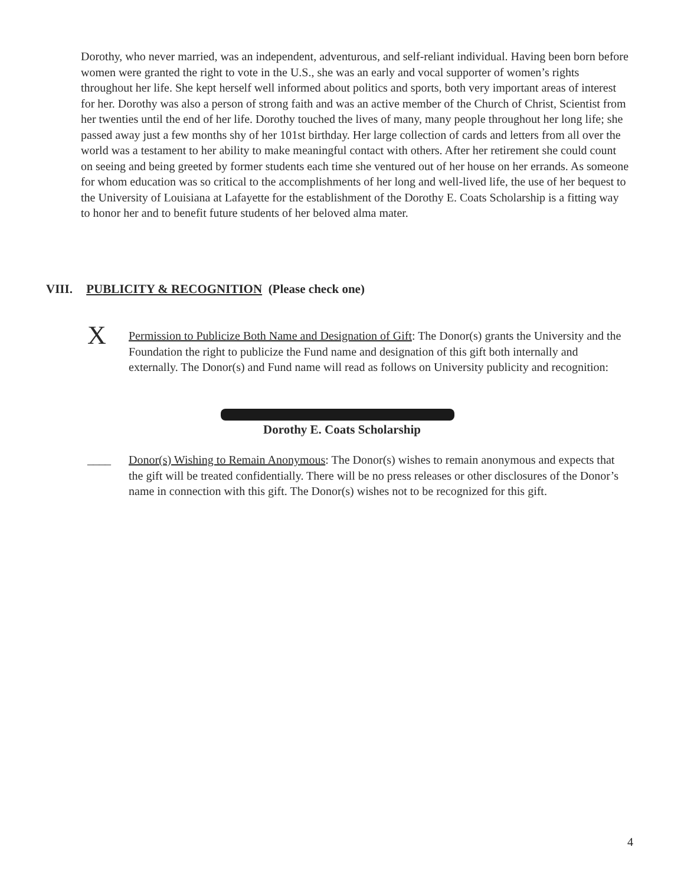Dorothy, who never married, was an independent, adventurous, and self-reliant individual. Having been born before women were granted the right to vote in the U.S., she was an early and vocal supporter of women’s rights throughout her life. She kept herself well informed about politics and sports, both very important areas of interest for her. Dorothy was also a person of strong faith and was an active member of the Church of Christ, Scientist from her twenties until the end of her life. Dorothy touched the lives of many, many people throughout her long life; she passed away just a few months shy of her 101st birthday. Her large collection of cards and letters from all over the world was a testament to her ability to make meaningful contact with others. After her retirement she could count on seeing and being greeted by former students each time she ventured out of her house on her errands. As someone for whom education was so critical to the accomplishments of her long and well-lived life, the use of her bequest to the University of Louisiana at Lafayette for the establishment of the Dorothy E. Coats Scholarship is a fitting way to honor her and to benefit future students of her beloved alma mater.
VIII. PUBLICITY & RECOGNITION (Please check one)
X
Permission to Publicize Both Name and Designation of Gift: The Donor(s) grants the University and the Foundation the right to publicize the Fund name and designation of this gift both internally and externally. The Donor(s) and Fund name will read as follows on University publicity and recognition:
Dorothy E. Coats Scholarship
____ Donor(s) Wishing to Remain Anonymous: The Donor(s) wishes to remain anonymous and expects that the gift will be treated confidentially. There will be no press releases or other disclosures of the Donor’s name in connection with this gift. The Donor(s) wishes not to be recognized for this gift.
4